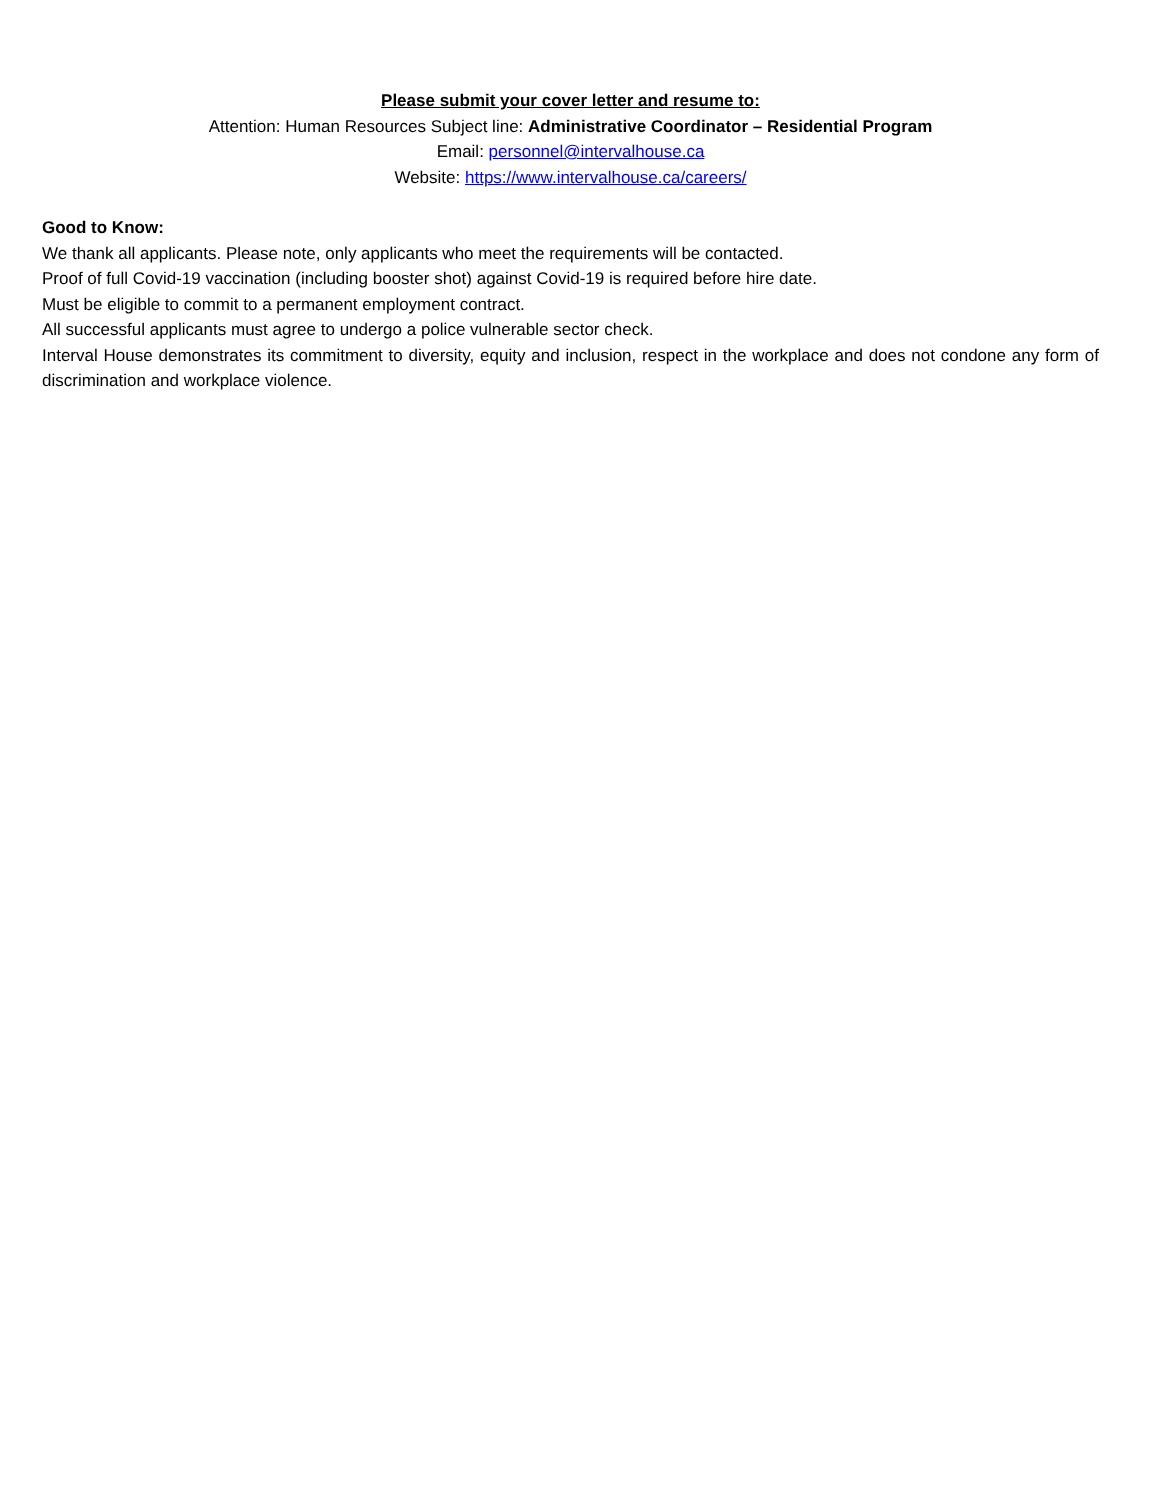Please submit your cover letter and resume to:
Attention: Human Resources Subject line: Administrative Coordinator – Residential Program
Email: personnel@intervalhouse.ca
Website: https://www.intervalhouse.ca/careers/
Good to Know:
We thank all applicants. Please note, only applicants who meet the requirements will be contacted.
Proof of full Covid-19 vaccination (including booster shot) against Covid-19 is required before hire date.
Must be eligible to commit to a permanent employment contract.
All successful applicants must agree to undergo a police vulnerable sector check.
Interval House demonstrates its commitment to diversity, equity and inclusion, respect in the workplace and does not condone any form of discrimination and workplace violence.